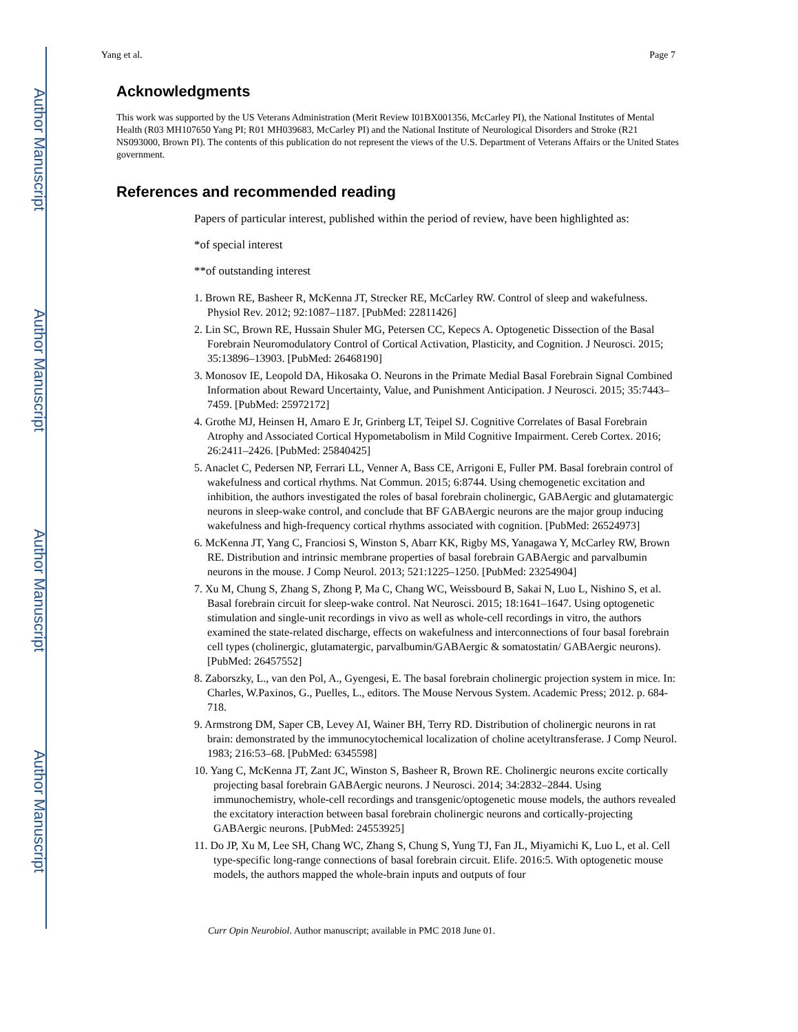Author Manuscript
Author Manuscript
Author Manuscript
Author Manuscript
Yang et al. Page 7
Acknowledgments
This work was supported by the US Veterans Administration (Merit Review I01BX001356, McCarley PI), the National Institutes of Mental Health (R03 MH107650 Yang PI; R01 MH039683, McCarley PI) and the National Institute of Neurological Disorders and Stroke (R21 NS093000, Brown PI). The contents of this publication do not represent the views of the U.S. Department of Veterans Affairs or the United States government.
References and recommended reading
Papers of particular interest, published within the period of review, have been highlighted as:
*of special interest
**of outstanding interest
1. Brown RE, Basheer R, McKenna JT, Strecker RE, McCarley RW. Control of sleep and wakefulness. Physiol Rev. 2012; 92:1087–1187. [PubMed: 22811426]
2. Lin SC, Brown RE, Hussain Shuler MG, Petersen CC, Kepecs A. Optogenetic Dissection of the Basal Forebrain Neuromodulatory Control of Cortical Activation, Plasticity, and Cognition. J Neurosci. 2015; 35:13896–13903. [PubMed: 26468190]
3. Monosov IE, Leopold DA, Hikosaka O. Neurons in the Primate Medial Basal Forebrain Signal Combined Information about Reward Uncertainty, Value, and Punishment Anticipation. J Neurosci. 2015; 35:7443–7459. [PubMed: 25972172]
4. Grothe MJ, Heinsen H, Amaro E Jr, Grinberg LT, Teipel SJ. Cognitive Correlates of Basal Forebrain Atrophy and Associated Cortical Hypometabolism in Mild Cognitive Impairment. Cereb Cortex. 2016; 26:2411–2426. [PubMed: 25840425]
5. Anaclet C, Pedersen NP, Ferrari LL, Venner A, Bass CE, Arrigoni E, Fuller PM. Basal forebrain control of wakefulness and cortical rhythms. Nat Commun. 2015; 6:8744. Using chemogenetic excitation and inhibition, the authors investigated the roles of basal forebrain cholinergic, GABAergic and glutamatergic neurons in sleep-wake control, and conclude that BF GABAergic neurons are the major group inducing wakefulness and high-frequency cortical rhythms associated with cognition. [PubMed: 26524973]
6. McKenna JT, Yang C, Franciosi S, Winston S, Abarr KK, Rigby MS, Yanagawa Y, McCarley RW, Brown RE. Distribution and intrinsic membrane properties of basal forebrain GABAergic and parvalbumin neurons in the mouse. J Comp Neurol. 2013; 521:1225–1250. [PubMed: 23254904]
7. Xu M, Chung S, Zhang S, Zhong P, Ma C, Chang WC, Weissbourd B, Sakai N, Luo L, Nishino S, et al. Basal forebrain circuit for sleep-wake control. Nat Neurosci. 2015; 18:1641–1647. Using optogenetic stimulation and single-unit recordings in vivo as well as whole-cell recordings in vitro, the authors examined the state-related discharge, effects on wakefulness and interconnections of four basal forebrain cell types (cholinergic, glutamatergic, parvalbumin/GABAergic & somatostatin/ GABAergic neurons). [PubMed: 26457552]
8. Zaborszky, L., van den Pol, A., Gyengesi, E. The basal forebrain cholinergic projection system in mice. In: Charles, W.Paxinos, G., Puelles, L., editors. The Mouse Nervous System. Academic Press; 2012. p. 684-718.
9. Armstrong DM, Saper CB, Levey AI, Wainer BH, Terry RD. Distribution of cholinergic neurons in rat brain: demonstrated by the immunocytochemical localization of choline acetyltransferase. J Comp Neurol. 1983; 216:53–68. [PubMed: 6345598]
10. Yang C, McKenna JT, Zant JC, Winston S, Basheer R, Brown RE. Cholinergic neurons excite cortically projecting basal forebrain GABAergic neurons. J Neurosci. 2014; 34:2832–2844. Using immunochemistry, whole-cell recordings and transgenic/optogenetic mouse models, the authors revealed the excitatory interaction between basal forebrain cholinergic neurons and cortically-projecting GABAergic neurons. [PubMed: 24553925]
11. Do JP, Xu M, Lee SH, Chang WC, Zhang S, Chung S, Yung TJ, Fan JL, Miyamichi K, Luo L, et al. Cell type-specific long-range connections of basal forebrain circuit. Elife. 2016:5. With optogenetic mouse models, the authors mapped the whole-brain inputs and outputs of four
Curr Opin Neurobiol. Author manuscript; available in PMC 2018 June 01.